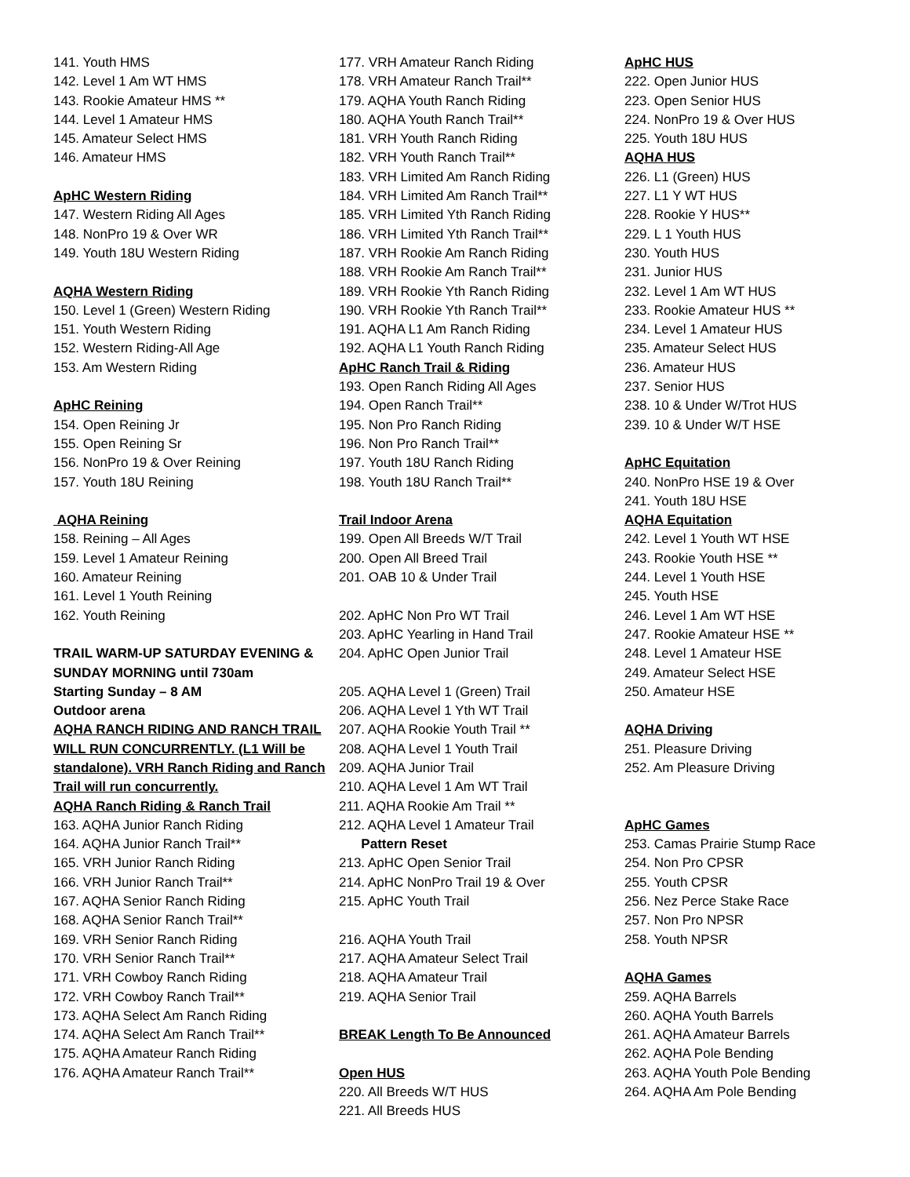141. Youth HMS
142. Level 1 Am WT HMS
143. Rookie Amateur HMS **
144. Level 1 Amateur HMS
145. Amateur Select HMS
146. Amateur HMS
ApHC Western Riding
147. Western Riding All Ages
148. NonPro 19 & Over WR
149. Youth 18U Western Riding
AQHA Western Riding
150. Level 1 (Green) Western Riding
151. Youth Western Riding
152. Western Riding-All Age
153. Am Western Riding
ApHC Reining
154. Open Reining Jr
155. Open Reining Sr
156. NonPro 19 & Over Reining
157. Youth 18U Reining
AQHA Reining
158. Reining – All Ages
159. Level 1 Amateur Reining
160. Amateur Reining
161. Level 1 Youth Reining
162. Youth Reining
TRAIL WARM-UP SATURDAY EVENING & SUNDAY MORNING until 730am
Starting Sunday – 8 AM
Outdoor arena
AQHA RANCH RIDING AND RANCH TRAIL WILL RUN CONCURRENTLY. (L1 Will be standalone). VRH Ranch Riding and Ranch Trail will run concurrently.
AQHA Ranch Riding & Ranch Trail
163. AQHA Junior Ranch Riding
164. AQHA Junior Ranch Trail**
165. VRH Junior Ranch Riding
166. VRH Junior Ranch Trail**
167. AQHA Senior Ranch Riding
168. AQHA Senior Ranch Trail**
169. VRH Senior Ranch Riding
170. VRH Senior Ranch Trail**
171. VRH Cowboy Ranch Riding
172. VRH Cowboy Ranch Trail**
173. AQHA Select Am Ranch Riding
174. AQHA Select Am Ranch Trail**
175. AQHA Amateur Ranch Riding
176. AQHA Amateur Ranch Trail**
177. VRH Amateur Ranch Riding
178. VRH Amateur Ranch Trail**
179. AQHA Youth Ranch Riding
180. AQHA Youth Ranch Trail**
181. VRH Youth Ranch Riding
182. VRH Youth Ranch Trail**
183. VRH Limited Am Ranch Riding
184. VRH Limited Am Ranch Trail**
185. VRH Limited Yth Ranch Riding
186. VRH Limited Yth Ranch Trail**
187. VRH Rookie Am Ranch Riding
188. VRH Rookie Am Ranch Trail**
189. VRH Rookie Yth Ranch Riding
190. VRH Rookie Yth Ranch Trail**
191. AQHA L1 Am Ranch Riding
192. AQHA L1 Youth Ranch Riding
ApHC Ranch Trail & Riding
193. Open Ranch Riding All Ages
194. Open Ranch Trail**
195. Non Pro Ranch Riding
196. Non Pro Ranch Trail**
197. Youth 18U Ranch Riding
198. Youth 18U Ranch Trail**
Trail Indoor Arena
199. Open All Breeds W/T Trail
200. Open All Breed Trail
201. OAB 10 & Under Trail
202. ApHC Non Pro WT Trail
203. ApHC Yearling in Hand Trail
204. ApHC Open Junior Trail
205. AQHA Level 1 (Green) Trail
206. AQHA Level 1 Yth WT Trail
207. AQHA Rookie Youth Trail **
208. AQHA Level 1 Youth Trail
209. AQHA Junior Trail
210. AQHA Level 1 Am WT Trail
211. AQHA Rookie Am Trail **
212. AQHA Level 1 Amateur Trail
Pattern Reset
213. ApHC Open Senior Trail
214. ApHC NonPro Trail 19 & Over
215. ApHC Youth Trail
216. AQHA Youth Trail
217. AQHA Amateur Select Trail
218. AQHA Amateur Trail
219. AQHA Senior Trail
BREAK Length To Be Announced
Open HUS
220. All Breeds W/T HUS
221. All Breeds HUS
ApHC HUS
222. Open Junior HUS
223. Open Senior HUS
224. NonPro 19 & Over HUS
225. Youth 18U HUS
AQHA HUS
226. L1 (Green) HUS
227. L1 Y WT HUS
228. Rookie Y HUS**
229. L 1 Youth HUS
230. Youth HUS
231. Junior HUS
232. Level 1 Am WT HUS
233. Rookie Amateur HUS **
234. Level 1 Amateur HUS
235. Amateur Select HUS
236. Amateur HUS
237. Senior HUS
238. 10 & Under W/Trot HUS
239. 10 & Under W/T HSE
ApHC Equitation
240. NonPro HSE 19 & Over
241. Youth 18U HSE
AQHA Equitation
242. Level 1 Youth WT HSE
243. Rookie Youth HSE **
244. Level 1 Youth HSE
245. Youth HSE
246. Level 1 Am WT HSE
247. Rookie Amateur HSE **
248. Level 1 Amateur HSE
249. Amateur Select HSE
250. Amateur HSE
AQHA Driving
251. Pleasure Driving
252. Am Pleasure Driving
ApHC Games
253. Camas Prairie Stump Race
254. Non Pro CPSR
255. Youth CPSR
256. Nez Perce Stake Race
257. Non Pro NPSR
258. Youth NPSR
AQHA Games
259. AQHA Barrels
260. AQHA Youth Barrels
261. AQHA Amateur Barrels
262. AQHA Pole Bending
263. AQHA Youth Pole Bending
264. AQHA Am Pole Bending